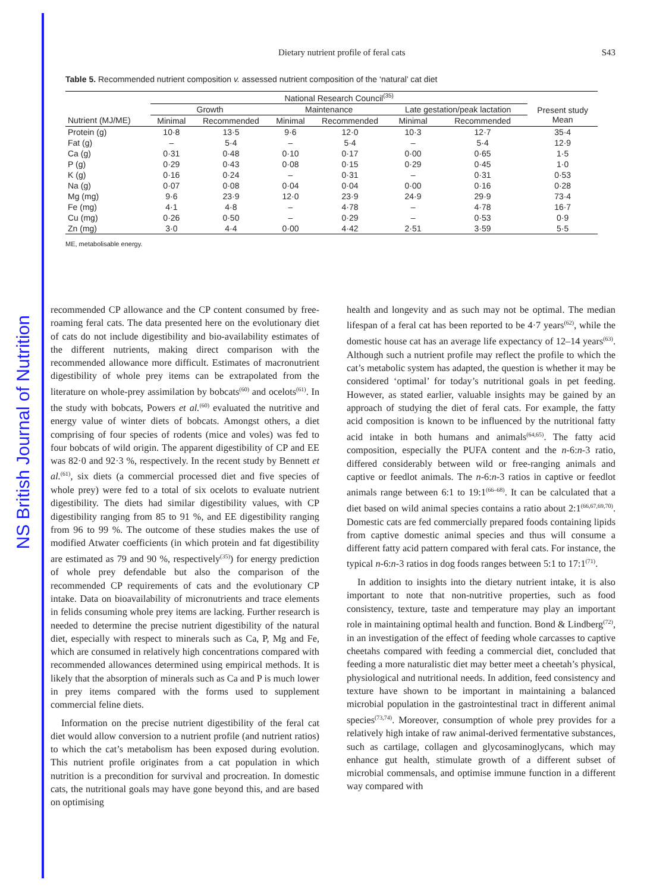NS British Journal of Nutrition
Dietary nutrient profile of feral cats S43
Table 5. Recommended nutrient composition v. assessed nutrient composition of the ‘natural’ cat diet
| | National Research Council<sup>(35)</sup> | | | | | | |
| --- | --- | --- | --- | --- | --- | --- | --- |
| | Growth | | Maintenance | | Late gestation/peak lactation | | Present study Mean |
| Nutrient (MJ/ME) | Minimal | Recommended | Minimal | Recommended | Minimal | Recommended | |
| Protein (g) | 10·8 | 13·5 | 9·6 | 12·0 | 10·3 | 12·7 | 35·4 |
| Fat (g) | – | 5·4 | – | 5·4 | – | 5·4 | 12·9 |
| Ca (g) | 0·31 | 0·48 | 0·10 | 0·17 | 0·00 | 0·65 | 1·5 |
| P (g) | 0·29 | 0·43 | 0·08 | 0·15 | 0·29 | 0·45 | 1·0 |
| K (g) | 0·16 | 0·24 | – | 0·31 | – | 0·31 | 0·53 |
| Na (g) | 0·07 | 0·08 | 0·04 | 0·04 | 0·00 | 0·16 | 0·28 |
| Mg (mg) | 9·6 | 23·9 | 12·0 | 23·9 | 24·9 | 29·9 | 73·4 |
| Fe (mg) | 4·1 | 4·8 | – | 4·78 | – | 4·78 | 16·7 |
| Cu (mg) | 0·26 | 0·50 | – | 0·29 | – | 0·53 | 0·9 |
| Zn (mg) | 3·0 | 4·4 | 0·00 | 4·42 | 2·51 | 3·59 | 5·5 |
ME, metabolisable energy.
recommended CP allowance and the CP content consumed by free-roaming feral cats. The data presented here on the evolutionary diet of cats do not include digestibility and bio-availability estimates of the different nutrients, making direct comparison with the recommended allowance more difficult. Estimates of macronutrient digestibility of whole prey items can be extrapolated from the literature on whole-prey assimilation by bobcats<sup>(60)</sup> and ocelots<sup>(61)</sup>. In the study with bobcats, Powers et al.<sup>(60)</sup> evaluated the nutritive and energy value of winter diets of bobcats. Amongst others, a diet comprising of four species of rodents (mice and voles) was fed to four bobcats of wild origin. The apparent digestibility of CP and EE was 82·0 and 92·3 %, respectively. In the recent study by Bennett et al.<sup>(61)</sup>, six diets (a commercial processed diet and five species of whole prey) were fed to a total of six ocelots to evaluate nutrient digestibility. The diets had similar digestibility values, with CP digestibility ranging from 85 to 91 %, and EE digestibility ranging from 96 to 99 %. The outcome of these studies makes the use of modified Atwater coefficients (in which protein and fat digestibility are estimated as 79 and 90 %, respectively<sup>(35)</sup>) for energy prediction of whole prey defendable but also the comparison of the recommended CP requirements of cats and the evolutionary CP intake. Data on bioavailability of micronutrients and trace elements in felids consuming whole prey items are lacking. Further research is needed to determine the precise nutrient digestibility of the natural diet, especially with respect to minerals such as Ca, P, Mg and Fe, which are consumed in relatively high concentrations compared with recommended allowances determined using empirical methods. It is likely that the absorption of minerals such as Ca and P is much lower in prey items compared with the forms used to supplement commercial feline diets.
Information on the precise nutrient digestibility of the feral cat diet would allow conversion to a nutrient profile (and nutrient ratios) to which the cat’s metabolism has been exposed during evolution. This nutrient profile originates from a cat population in which nutrition is a precondition for survival and procreation. In domestic cats, the nutritional goals may have gone beyond this, and are based on optimising
health and longevity and as such may not be optimal. The median lifespan of a feral cat has been reported to be 4·7 years<sup>(62)</sup>, while the domestic house cat has an average life expectancy of 12–14 years<sup>(63)</sup>. Although such a nutrient profile may reflect the profile to which the cat’s metabolic system has adapted, the question is whether it may be considered ‘optimal’ for today’s nutritional goals in pet feeding. However, as stated earlier, valuable insights may be gained by an approach of studying the diet of feral cats. For example, the fatty acid composition is known to be influenced by the nutritional fatty acid intake in both humans and animals<sup>(64,65)</sup>. The fatty acid composition, especially the PUFA content and the n-6:n-3 ratio, differed considerably between wild or free-ranging animals and captive or feedlot animals. The n-6:n-3 ratios in captive or feedlot animals range between 6:1 to 19:1<sup>(66–68)</sup>. It can be calculated that a diet based on wild animal species contains a ratio about 2:1<sup>(66,67,69,70)</sup>. Domestic cats are fed commercially prepared foods containing lipids from captive domestic animal species and thus will consume a different fatty acid pattern compared with feral cats. For instance, the typical n-6:n-3 ratios in dog foods ranges between 5:1 to 17:1<sup>(71)</sup>.
In addition to insights into the dietary nutrient intake, it is also important to note that non-nutritive properties, such as food consistency, texture, taste and temperature may play an important role in maintaining optimal health and function. Bond & Lindberg<sup>(72)</sup>, in an investigation of the effect of feeding whole carcasses to captive cheetahs compared with feeding a commercial diet, concluded that feeding a more naturalistic diet may better meet a cheetah’s physical, physiological and nutritional needs. In addition, feed consistency and texture have shown to be important in maintaining a balanced microbial population in the gastrointestinal tract in different animal species<sup>(73,74)</sup>. Moreover, consumption of whole prey provides for a relatively high intake of raw animal-derived fermentative substances, such as cartilage, collagen and glycosaminoglycans, which may enhance gut health, stimulate growth of a different subset of microbial commensals, and optimise immune function in a different way compared with